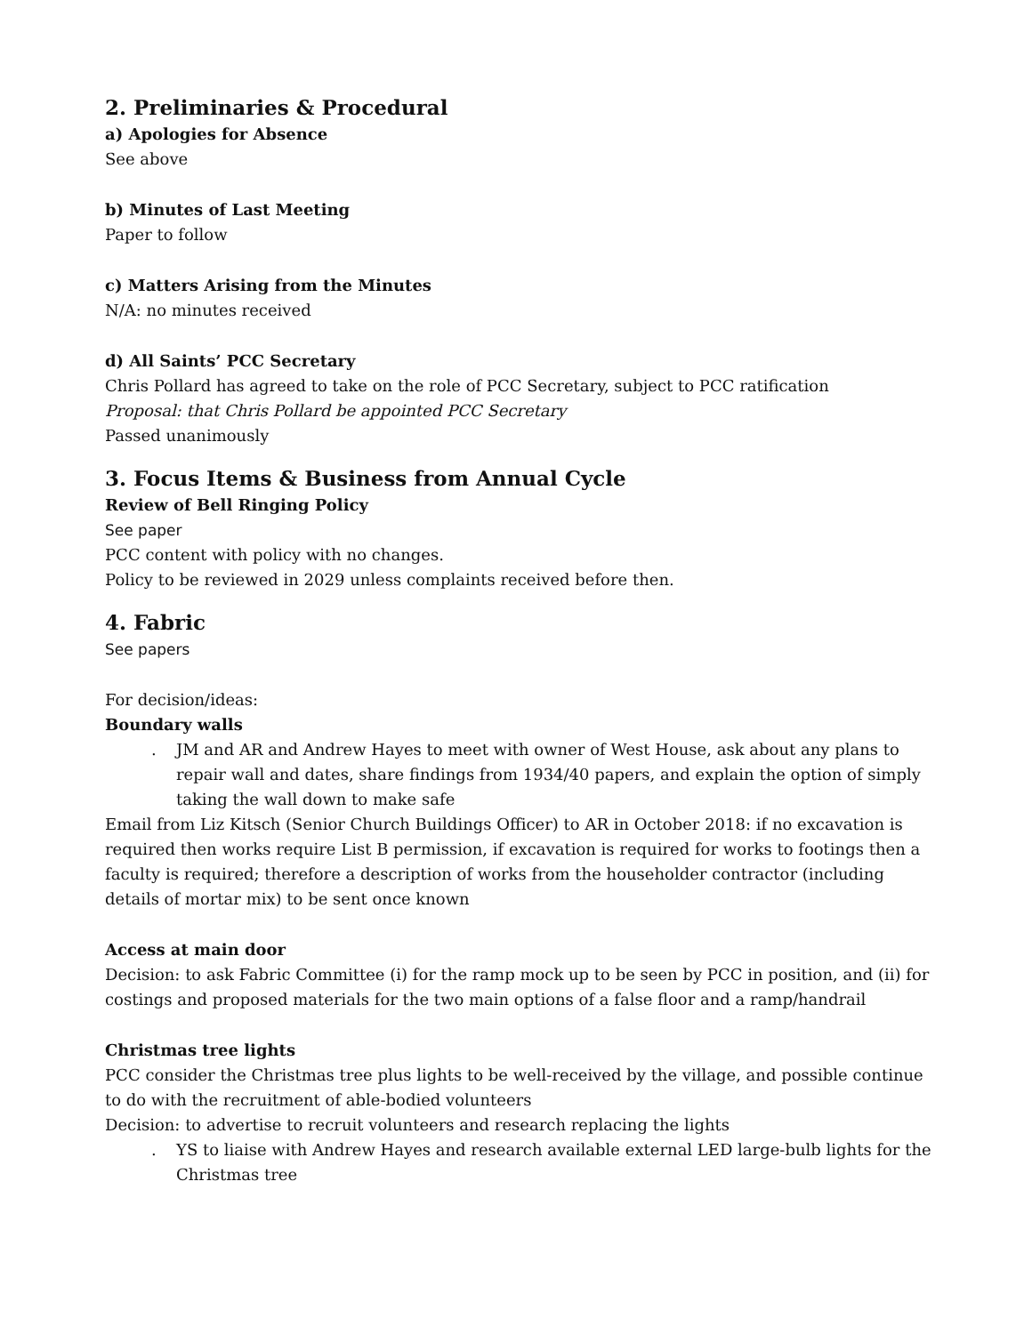2. Preliminaries & Procedural
a) Apologies for Absence
See above
b) Minutes of Last Meeting
Paper to follow
c) Matters Arising from the Minutes
N/A: no minutes received
d) All Saints’ PCC Secretary
Chris Pollard has agreed to take on the role of PCC Secretary, subject to PCC ratification
Proposal: that Chris Pollard be appointed PCC Secretary
Passed unanimously
3. Focus Items & Business from Annual Cycle
Review of Bell Ringing Policy
See paper
PCC content with policy with no changes.
Policy to be reviewed in 2029 unless complaints received before then.
4. Fabric
See papers
For decision/ideas:
Boundary walls
. JM and AR and Andrew Hayes to meet with owner of West House, ask about any plans to repair wall and dates, share findings from 1934/40 papers, and explain the option of simply taking the wall down to make safe
Email from Liz Kitsch (Senior Church Buildings Officer) to AR in October 2018: if no excavation is required then works require List B permission, if excavation is required for works to footings then a faculty is required; therefore a description of works from the householder contractor (including details of mortar mix) to be sent once known
Access at main door
Decision: to ask Fabric Committee (i) for the ramp mock up to be seen by PCC in position, and (ii) for costings and proposed materials for the two main options of a false floor and a ramp/handrail
Christmas tree lights
PCC consider the Christmas tree plus lights to be well-received by the village, and possible continue to do with the recruitment of able-bodied volunteers
Decision: to advertise to recruit volunteers and research replacing the lights
. YS to liaise with Andrew Hayes and research available external LED large-bulb lights for the Christmas tree